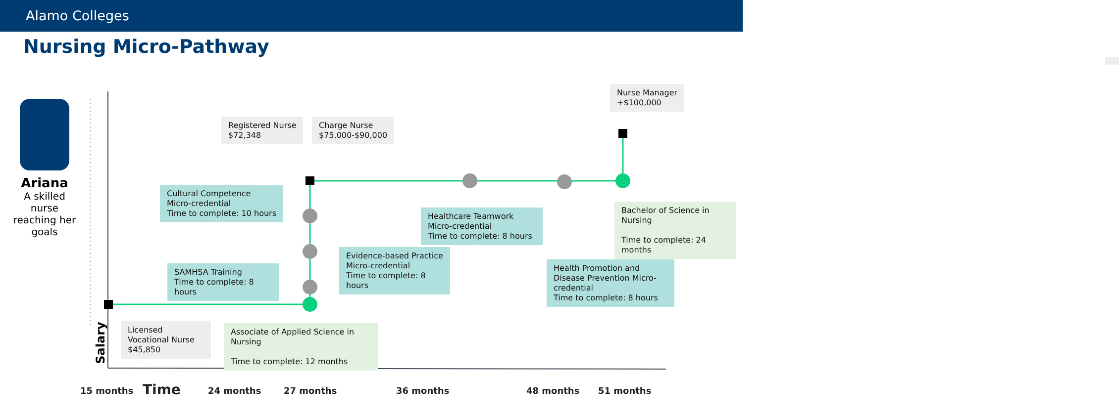Alamo Colleges
Nursing Micro-Pathway
Ariana
A skilled nurse reaching her goals
Registered Nurse
$72,348
Charge Nurse
$75,000-$90,000
Nurse Manager
+$100,000
Cultural Competence
Micro-credential
Time to complete: 10 hours
Healthcare Teamwork
Micro-credential
Time to complete: 8 hours
Bachelor of Science in Nursing
Time to complete: 24 months
Evidence-based Practice
Micro-credential
Time to complete: 8 hours
SAMHSA Training
Time to complete: 8 hours
Health Promotion and Disease Prevention Micro-credential
Time to complete: 8 hours
Licensed Vocational Nurse
$45,850
Associate of Applied Science in Nursing
Time to complete: 12 months
Salary
15 months Time 24 months 27 months 36 months 48 months 51 months